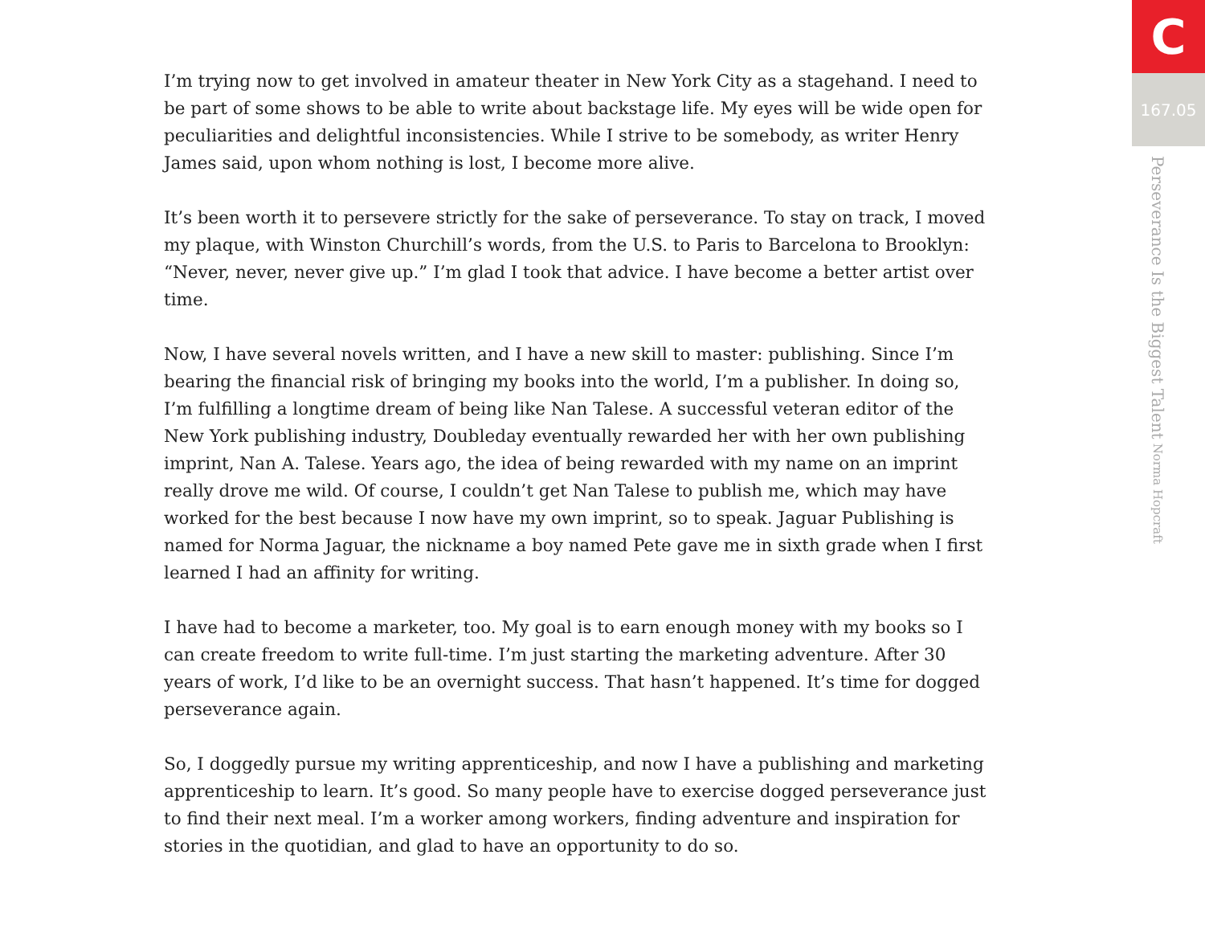I’m trying now to get involved in amateur theater in New York City as a stagehand. I need to be part of some shows to be able to write about backstage life. My eyes will be wide open for peculiarities and delightful inconsistencies. While I strive to be somebody, as writer Henry James said, upon whom nothing is lost, I become more alive.
It’s been worth it to persevere strictly for the sake of perseverance. To stay on track, I moved my plaque, with Winston Churchill’s words, from the U.S. to Paris to Barcelona to Brooklyn: “Never, never, never give up.” I’m glad I took that advice. I have become a better artist over time.
Now, I have several novels written, and I have a new skill to master: publishing. Since I’m bearing the financial risk of bringing my books into the world, I’m a publisher. In doing so, I’m fulfilling a longtime dream of being like Nan Talese. A successful veteran editor of the New York publishing industry, Doubleday eventually rewarded her with her own publishing imprint, Nan A. Talese. Years ago, the idea of being rewarded with my name on an imprint really drove me wild. Of course, I couldn’t get Nan Talese to publish me, which may have worked for the best because I now have my own imprint, so to speak. Jaguar Publishing is named for Norma Jaguar, the nickname a boy named Pete gave me in sixth grade when I first learned I had an affinity for writing.
I have had to become a marketer, too. My goal is to earn enough money with my books so I can create freedom to write full-time. I’m just starting the marketing adventure. After 30 years of work, I’d like to be an overnight success. That hasn’t happened. It’s time for dogged perseverance again.
So, I doggedly pursue my writing apprenticeship, and now I have a publishing and marketing apprenticeship to learn. It’s good. So many people have to exercise dogged perseverance just to find their next meal. I’m a worker among workers, finding adventure and inspiration for stories in the quotidian, and glad to have an opportunity to do so.
C
167.05
Perseverance Is the Biggest Talent Norma Hopcraft